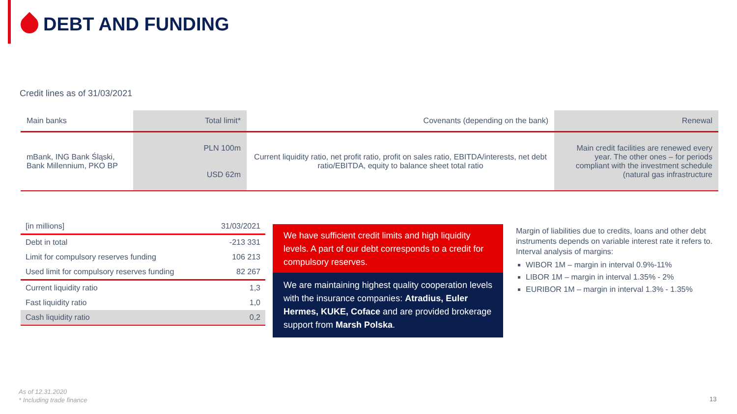DEBT AND FUNDING
Credit lines as of 31/03/2021
| Main banks | Total limit* | Covenants (depending on the bank) | Renewal |
| --- | --- | --- | --- |
| mBank, ING Bank Śląski, Bank Millennium, PKO BP | PLN 100m USD 62m | Current liquidity ratio, net profit ratio, profit on sales ratio, EBITDA/interests, net debt ratio/EBITDA, equity to balance sheet total ratio | Main credit facilities are renewed every year. The other ones – for periods compliant with the investment schedule (natural gas infrastructure |
| [in millions] | 31/03/2021 |
| Debt in total | -213 331 |
| Limit for compulsory reserves funding | 106 213 |
| Used limit for compulsory reserves funding | 82 267 |
| Current liquidity ratio | 1,3 |
| Fast liquidity ratio | 1,0 |
| Cash liquidity ratio | 0,2 |
We have sufficient credit limits and high liquidity levels. A part of our debt corresponds to a credit for compulsory reserves.
We are maintaining highest quality cooperation levels with the insurance companies: Atradius, Euler Hermes, KUKE, Coface and are provided brokerage support from Marsh Polska.
Margin of liabilities due to credits, loans and other debt instruments depends on variable interest rate it refers to. Interval analysis of margins:
WIBOR 1M – margin in interval 0.9%-11%
LIBOR 1M – margin in interval 1.35% - 2%
EURIBOR 1M – margin in interval 1.3% - 1.35%
As of 12.31.2020
* Including trade finance
13